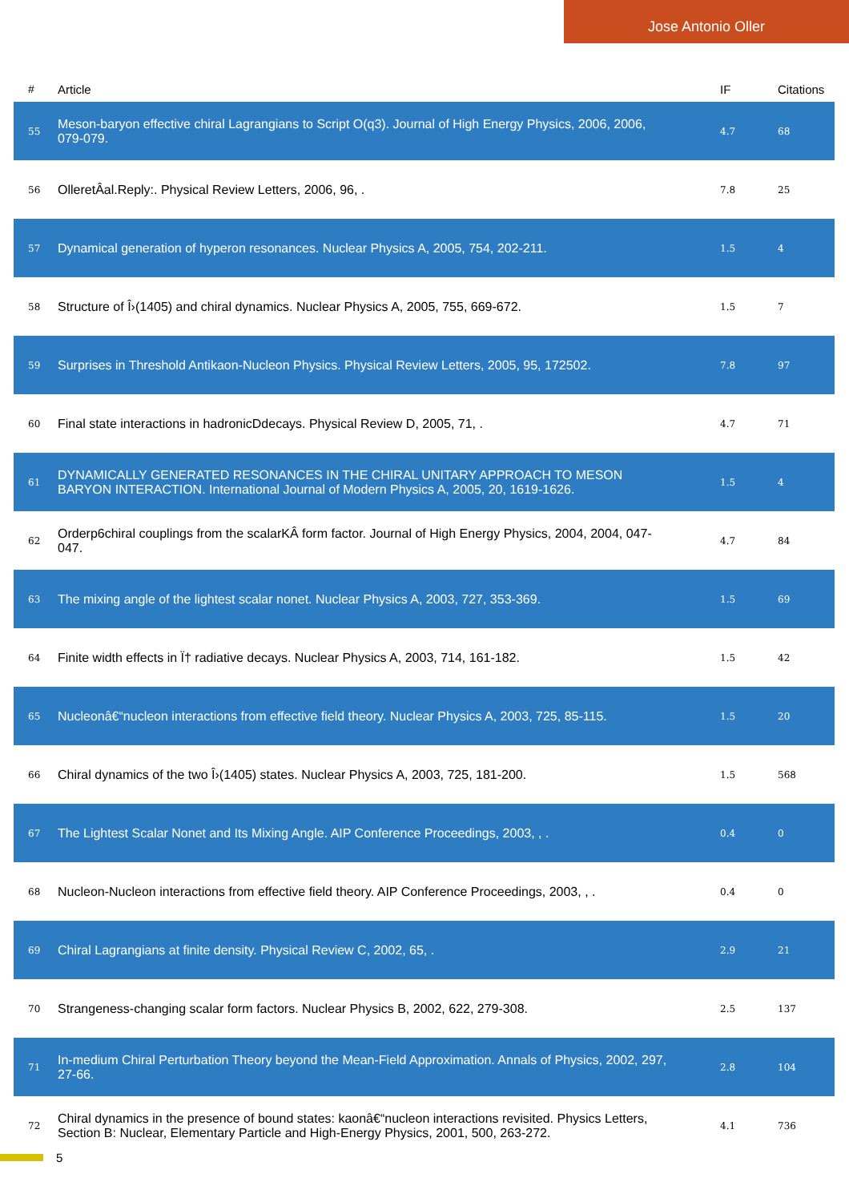Jose Antonio Oller
| # | Article | IF | Citations |
| --- | --- | --- | --- |
| 55 | Meson-baryon effective chiral Lagrangians to Script O(q3). Journal of High Energy Physics, 2006, 2006, 079-079. | 4.7 | 68 |
| 56 | OlleretÂal.Reply:. Physical Review Letters, 2006, 96, . | 7.8 | 25 |
| 57 | Dynamical generation of hyperon resonances. Nuclear Physics A, 2005, 754, 202-211. | 1.5 | 4 |
| 58 | Structure of Î›(1405) and chiral dynamics. Nuclear Physics A, 2005, 755, 669-672. | 1.5 | 7 |
| 59 | Surprises in Threshold Antikaon-Nucleon Physics. Physical Review Letters, 2005, 95, 172502. | 7.8 | 97 |
| 60 | Final state interactions in hadronicDdecays. Physical Review D, 2005, 71, . | 4.7 | 71 |
| 61 | DYNAMICALLY GENERATED RESONANCES IN THE CHIRAL UNITARY APPROACH TO MESON BARYON INTERACTION. International Journal of Modern Physics A, 2005, 20, 1619-1626. | 1.5 | 4 |
| 62 | Orderp6chiral couplings from the scalarKÂ form factor. Journal of High Energy Physics, 2004, 2004, 047-047. | 4.7 | 84 |
| 63 | The mixing angle of the lightest scalar nonet. Nuclear Physics A, 2003, 727, 353-369. | 1.5 | 69 |
| 64 | Finite width effects in Ï† radiative decays. Nuclear Physics A, 2003, 714, 161-182. | 1.5 | 42 |
| 65 | Nucleonâ€“nucleon interactions from effective field theory. Nuclear Physics A, 2003, 725, 85-115. | 1.5 | 20 |
| 66 | Chiral dynamics of the two Î›(1405) states. Nuclear Physics A, 2003, 725, 181-200. | 1.5 | 568 |
| 67 | The Lightest Scalar Nonet and Its Mixing Angle. AIP Conference Proceedings, 2003, , . | 0.4 | 0 |
| 68 | Nucleon-Nucleon interactions from effective field theory. AIP Conference Proceedings, 2003, , . | 0.4 | 0 |
| 69 | Chiral Lagrangians at finite density. Physical Review C, 2002, 65, . | 2.9 | 21 |
| 70 | Strangeness-changing scalar form factors. Nuclear Physics B, 2002, 622, 279-308. | 2.5 | 137 |
| 71 | In-medium Chiral Perturbation Theory beyond the Mean-Field Approximation. Annals of Physics, 2002, 297, 27-66. | 2.8 | 104 |
| 72 | Chiral dynamics in the presence of bound states: kaonâ€“nucleon interactions revisited. Physics Letters, Section B: Nuclear, Elementary Particle and High-Energy Physics, 2001, 500, 263-272. | 4.1 | 736 |
5